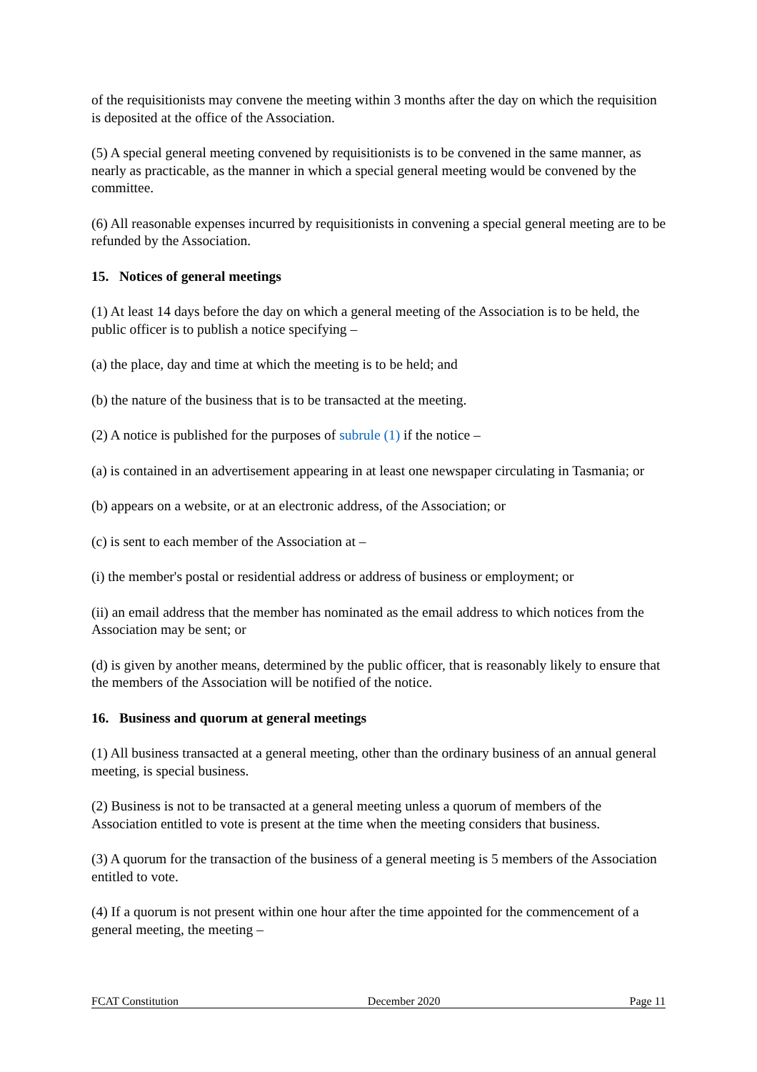of the requisitionists may convene the meeting within 3 months after the day on which the requisition is deposited at the office of the Association.
(5) A special general meeting convened by requisitionists is to be convened in the same manner, as nearly as practicable, as the manner in which a special general meeting would be convened by the committee.
(6) All reasonable expenses incurred by requisitionists in convening a special general meeting are to be refunded by the Association.
15. Notices of general meetings
(1) At least 14 days before the day on which a general meeting of the Association is to be held, the public officer is to publish a notice specifying –
(a) the place, day and time at which the meeting is to be held; and
(b) the nature of the business that is to be transacted at the meeting.
(2) A notice is published for the purposes of subrule (1) if the notice –
(a) is contained in an advertisement appearing in at least one newspaper circulating in Tasmania; or
(b) appears on a website, or at an electronic address, of the Association; or
(c) is sent to each member of the Association at –
(i) the member's postal or residential address or address of business or employment; or
(ii) an email address that the member has nominated as the email address to which notices from the Association may be sent; or
(d) is given by another means, determined by the public officer, that is reasonably likely to ensure that the members of the Association will be notified of the notice.
16. Business and quorum at general meetings
(1) All business transacted at a general meeting, other than the ordinary business of an annual general meeting, is special business.
(2) Business is not to be transacted at a general meeting unless a quorum of members of the Association entitled to vote is present at the time when the meeting considers that business.
(3) A quorum for the transaction of the business of a general meeting is 5 members of the Association entitled to vote.
(4) If a quorum is not present within one hour after the time appointed for the commencement of a general meeting, the meeting –
FCAT Constitution December 2020 Page 11